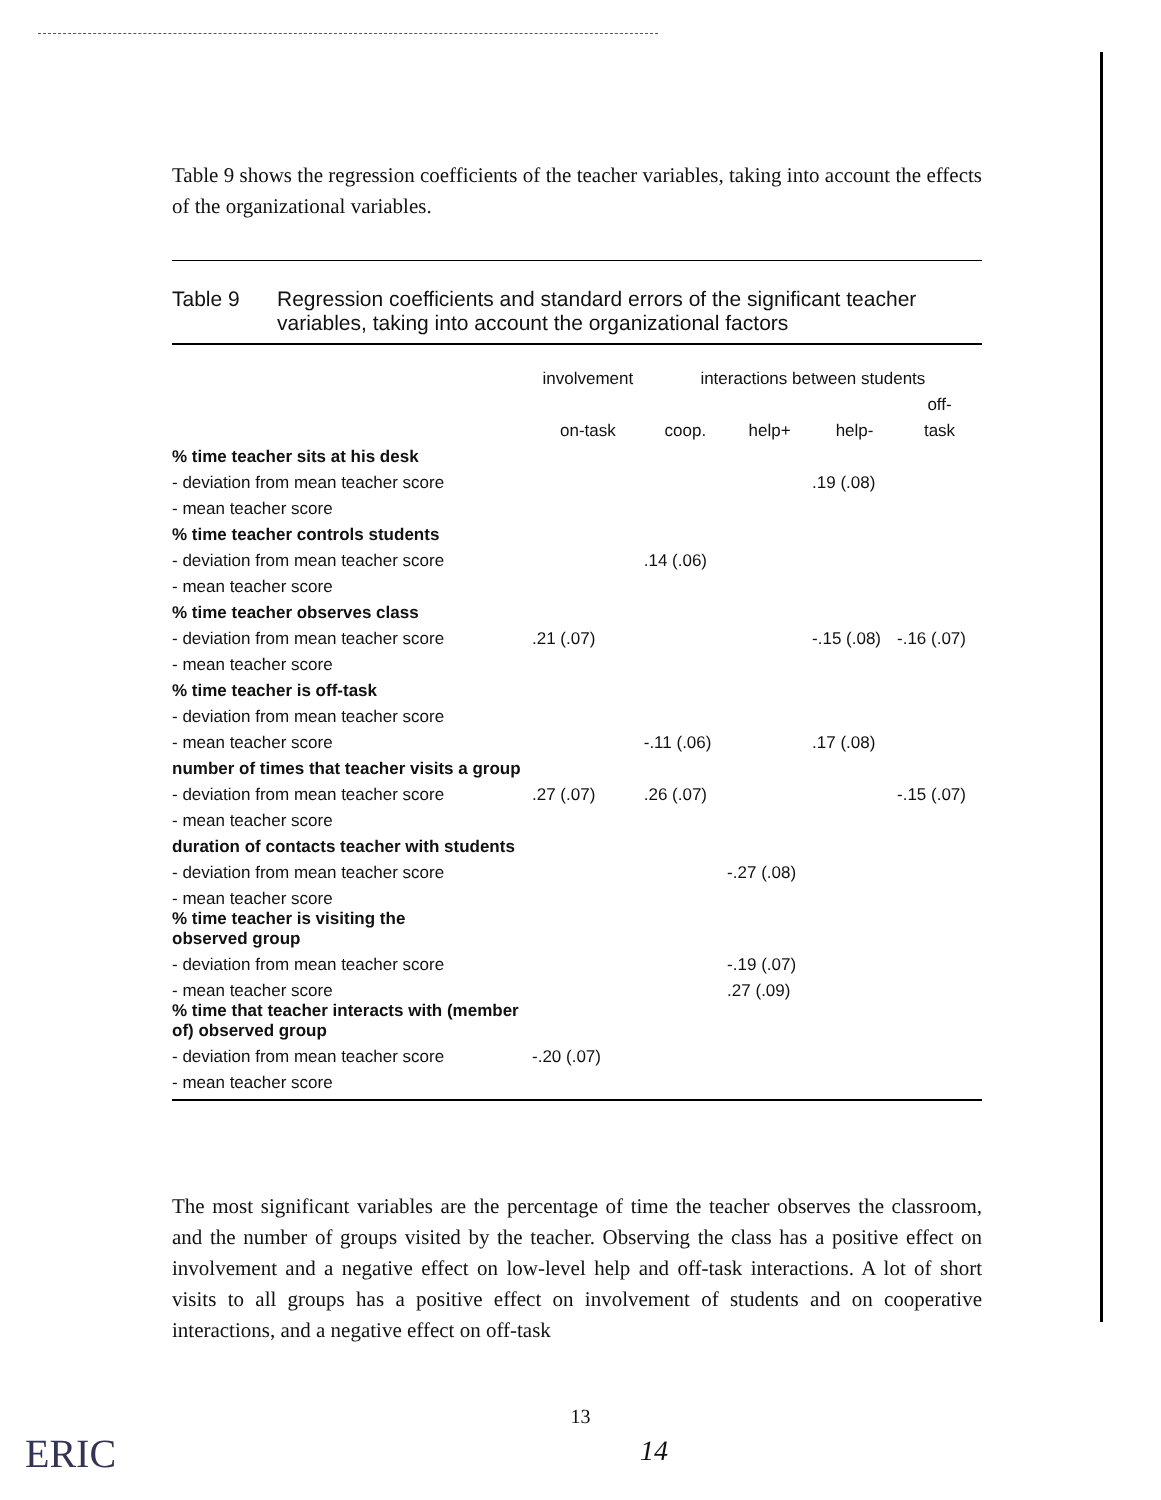Table 9 shows the regression coefficients of the teacher variables, taking into account the effects of the organizational variables.
Table 9 Regression coefficients and standard errors of the significant teacher variables, taking into account the organizational factors
| | involvement | interactions between students | | | |
| --- | --- | --- | --- | --- | --- |
| | | | | | off- |
| | on-task | coop. | help+ | help- | task |
| % time teacher sits at his desk | | | | | |
| - deviation from mean teacher score | | | | .19 (.08) | |
| - mean teacher score | | | | | |
| % time teacher controls students | | | | | |
| - deviation from mean teacher score | | .14 (.06) | | | |
| - mean teacher score | | | | | |
| % time teacher observes class | | | | | |
| - deviation from mean teacher score | .21 (.07) | | | -.15 (.08) | -.16 (.07) |
| - mean teacher score | | | | | |
| % time teacher is off-task | | | | | |
| - deviation from mean teacher score | | | | | |
| - mean teacher score | | -.11 (.06) | | .17 (.08) | |
| number of times that teacher visits a group | | | | | |
| - deviation from mean teacher score | .27 (.07) | .26 (.07) | | | -.15 (.07) |
| - mean teacher score | | | | | |
| duration of contacts teacher with students | | | | | |
| - deviation from mean teacher score | | | -.27 (.08) | | |
| - mean teacher score | | | | | |
| % time teacher is visiting the observed group | | | | | |
| - deviation from mean teacher score | | | -.19 (.07) | | |
| - mean teacher score | | | .27 (.09) | | |
| % time that teacher interacts with (member of) observed group | | | | | |
| - deviation from mean teacher score | -.20 (.07) | | | | |
| - mean teacher score | | | | | |
The most significant variables are the percentage of time the teacher observes the classroom, and the number of groups visited by the teacher. Observing the class has a positive effect on involvement and a negative effect on low-level help and off-task interactions. A lot of short visits to all groups has a positive effect on involvement of students and on cooperative interactions, and a negative effect on off-task
13
14
ERIC